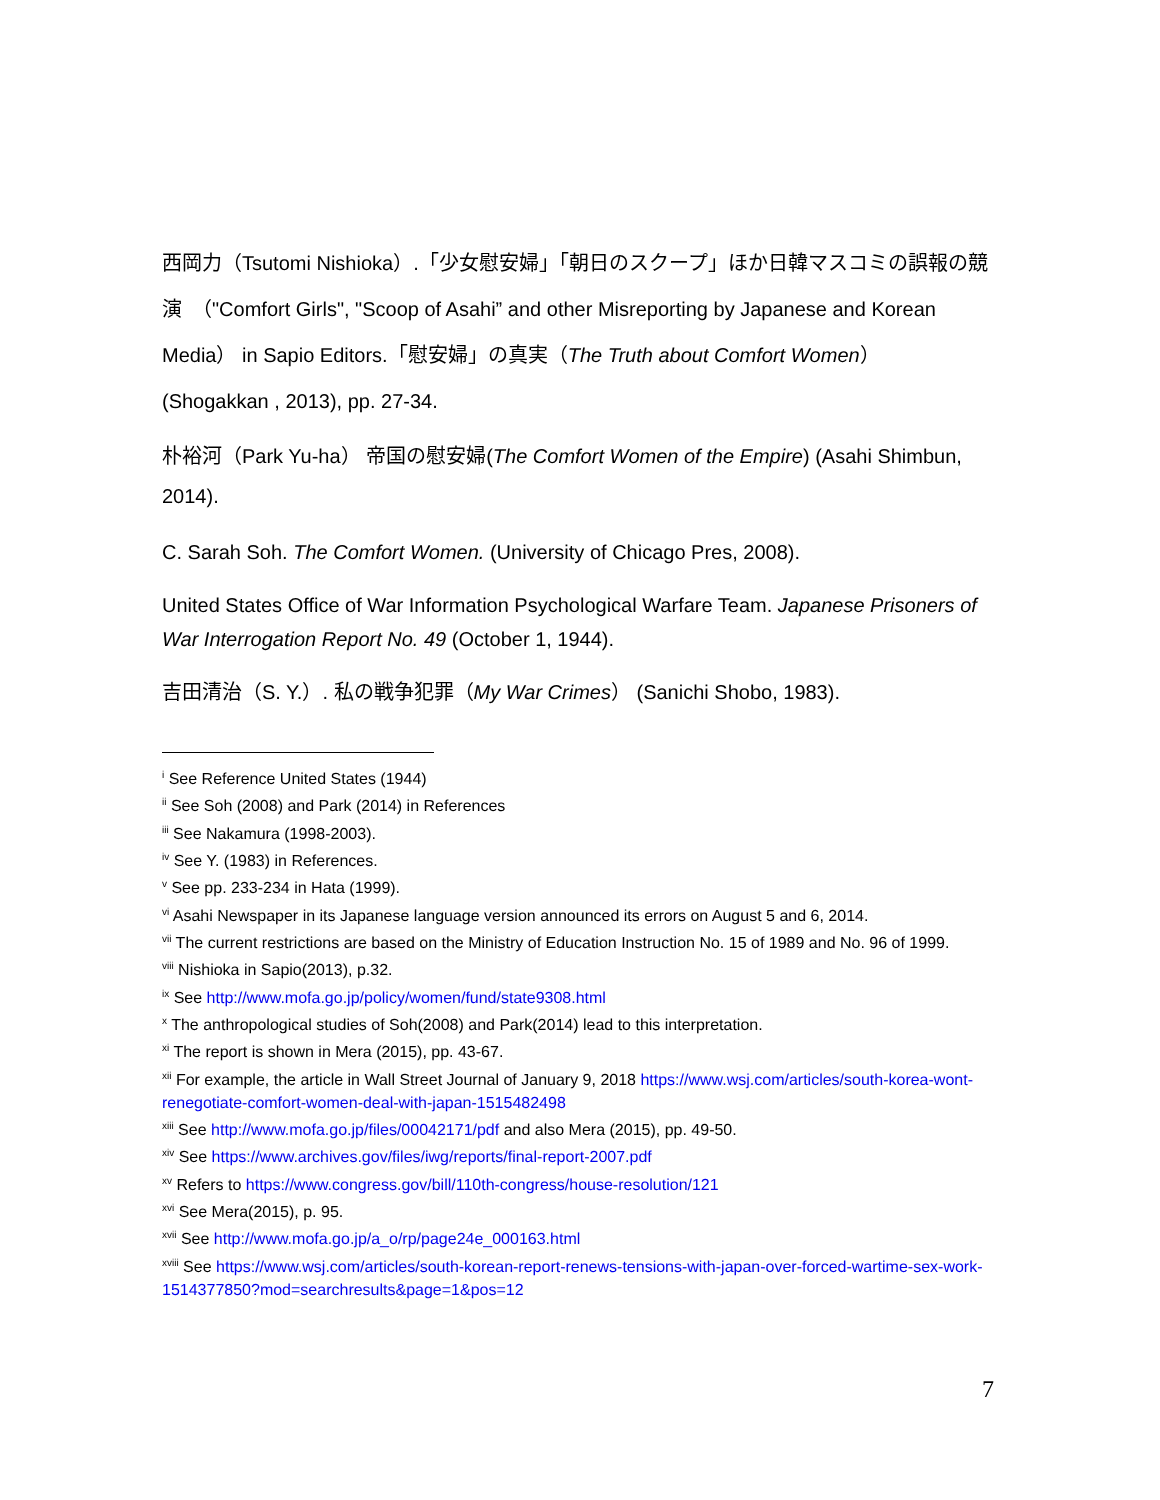西岡力（Tsutomi Nishioka）.「少女慰安婦」「朝日のスクープ」ほか日韓マスコミの誤報の競演　（"Comfort Girls", "Scoop of Asahi” and other Misreporting by Japanese and Korean Media） in Sapio Editors.「慰安婦」の真実（The Truth about Comfort Women）
(Shogakkan , 2013), pp. 27-34.
朴裕河（Park Yu-ha） 帝国の慰安婦(The Comfort Women of the Empire) (Asahi Shimbun, 2014).
C. Sarah Soh. The Comfort Women. (University of Chicago Pres, 2008).
United States Office of War Information Psychological Warfare Team. Japanese Prisoners of War Interrogation Report No. 49 (October 1, 1944).
吉田清治（S. Y.）. 私の戦争犯罪（My War Crimes） (Sanichi Shobo, 1983).
<sup>i</sup> See Reference United States (1944)
<sup>ii</sup> See Soh (2008) and Park (2014) in References
<sup>iii</sup> See Nakamura (1998-2003).
<sup>iv</sup> See Y. (1983) in References.
<sup>v</sup> See pp. 233-234 in Hata (1999).
<sup>vi</sup> Asahi Newspaper in its Japanese language version announced its errors on August 5 and 6, 2014.
<sup>vii</sup> The current restrictions are based on the Ministry of Education Instruction No. 15 of 1989 and No. 96 of 1999.
<sup>viii</sup> Nishioka in Sapio(2013), p.32.
<sup>ix</sup> See http://www.mofa.go.jp/policy/women/fund/state9308.html
<sup>x</sup> The anthropological studies of Soh(2008) and Park(2014) lead to this interpretation.
<sup>xi</sup> The report is shown in Mera (2015), pp. 43-67.
<sup>xii</sup> For example, the article in Wall Street Journal of January 9, 2018 https://www.wsj.com/articles/south-korea-wont-renegotiate-comfort-women-deal-with-japan-1515482498
<sup>xiii</sup> See http://www.mofa.go.jp/files/00042171/pdf and also Mera (2015), pp. 49-50.
<sup>xiv</sup> See https://www.archives.gov/files/iwg/reports/final-report-2007.pdf
<sup>xv</sup> Refers to https://www.congress.gov/bill/110th-congress/house-resolution/121
<sup>xvi</sup> See Mera(2015), p. 95.
<sup>xvii</sup> See http://www.mofa.go.jp/a_o/rp/page24e_000163.html
<sup>xviii</sup> See https://www.wsj.com/articles/south-korean-report-renews-tensions-with-japan-over-forced-wartime-sex-work-1514377850?mod=searchresults&page=1&pos=12
7